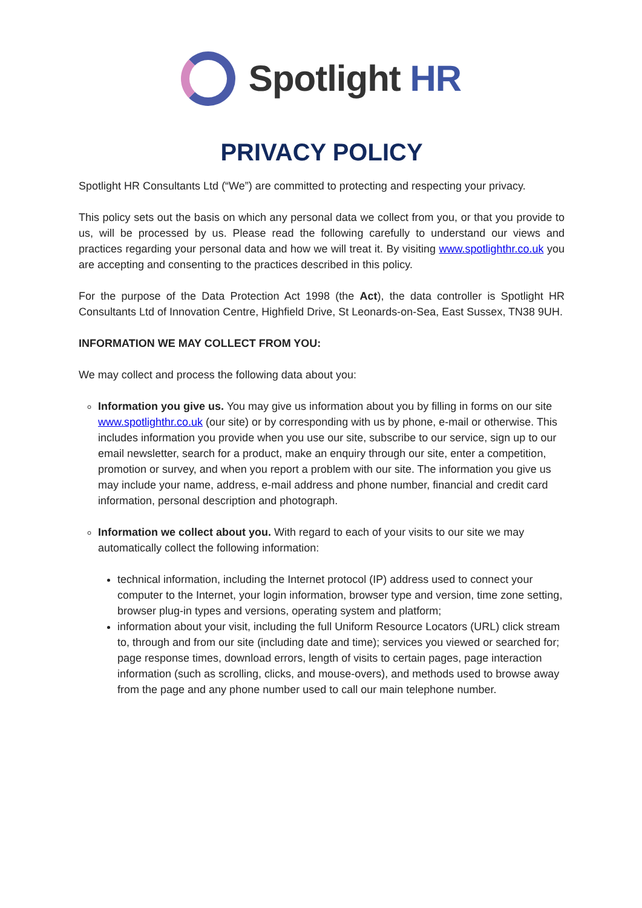Spotlight HR
PRIVACY POLICY
Spotlight HR Consultants Ltd (“We”) are committed to protecting and respecting your privacy.
This policy sets out the basis on which any personal data we collect from you, or that you provide to us, will be processed by us. Please read the following carefully to understand our views and practices regarding your personal data and how we will treat it. By visiting www.spotlighthr.co.uk you are accepting and consenting to the practices described in this policy.
For the purpose of the Data Protection Act 1998 (the Act), the data controller is Spotlight HR Consultants Ltd of Innovation Centre, Highfield Drive, St Leonards-on-Sea, East Sussex, TN38 9UH.
INFORMATION WE MAY COLLECT FROM YOU:
We may collect and process the following data about you:
Information you give us. You may give us information about you by filling in forms on our site www.spotlighthr.co.uk (our site) or by corresponding with us by phone, e-mail or otherwise. This includes information you provide when you use our site, subscribe to our service, sign up to our email newsletter, search for a product, make an enquiry through our site, enter a competition, promotion or survey, and when you report a problem with our site. The information you give us may include your name, address, e-mail address and phone number, financial and credit card information, personal description and photograph.
Information we collect about you. With regard to each of your visits to our site we may automatically collect the following information:
technical information, including the Internet protocol (IP) address used to connect your computer to the Internet, your login information, browser type and version, time zone setting, browser plug-in types and versions, operating system and platform;
information about your visit, including the full Uniform Resource Locators (URL) click stream to, through and from our site (including date and time); services you viewed or searched for; page response times, download errors, length of visits to certain pages, page interaction information (such as scrolling, clicks, and mouse-overs), and methods used to browse away from the page and any phone number used to call our main telephone number.